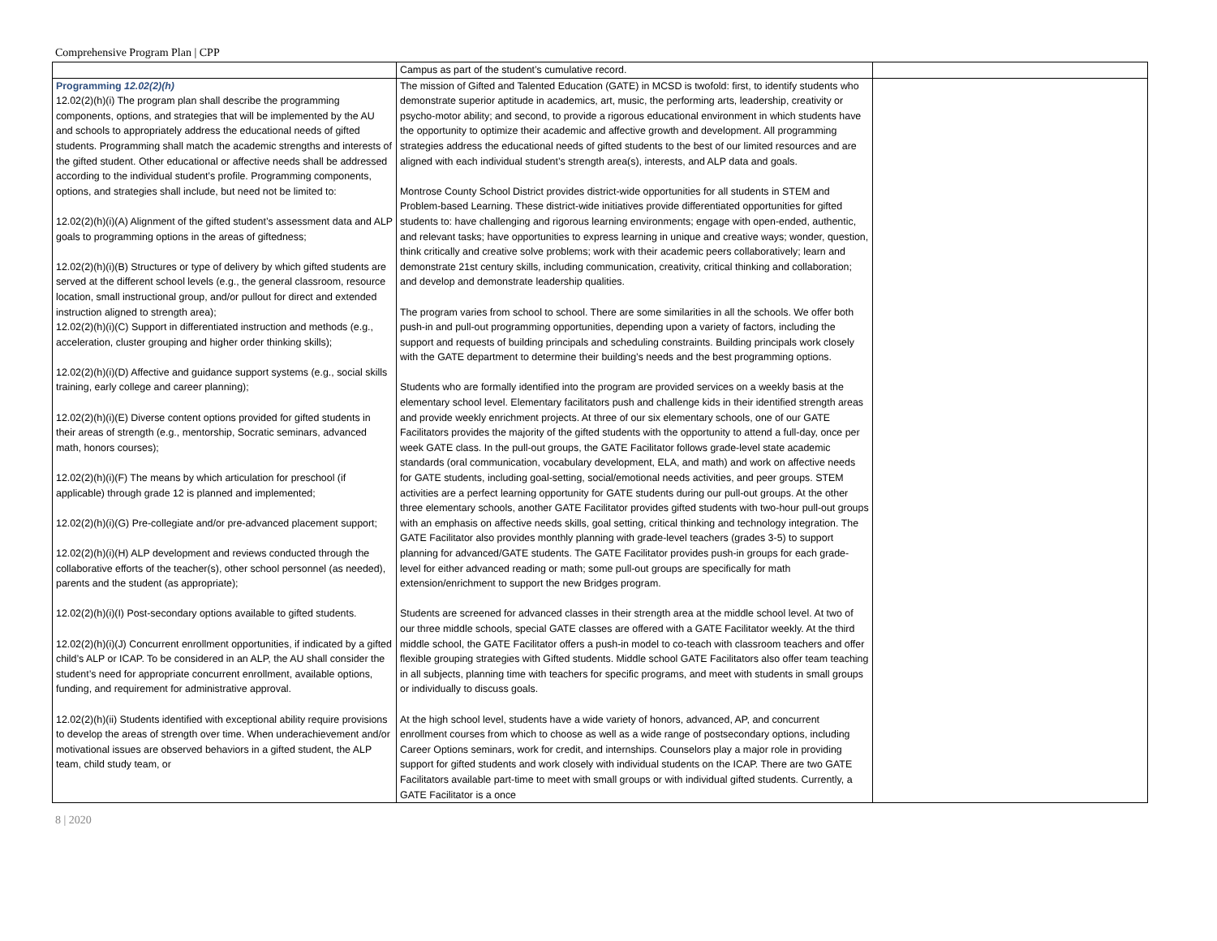Comprehensive Program Plan | CPP
| | Campus as part of the student’s cumulative record. | |
| Programming 12.02(2)(h) 12.02(2)(h)(i) The program plan shall describe the programming components, options, and strategies that will be implemented by the AU and schools to appropriately address the educational needs of gifted students. Programming shall match the academic strengths and interests of the gifted student. Other educational or affective needs shall be addressed according to the individual student’s profile. Programming components, options, and strategies shall include, but need not be limited to: 12.02(2)(h)(i)(A) Alignment of the gifted student’s assessment data and ALP goals to programming options in the areas of giftedness; 12.02(2)(h)(i)(B) Structures or type of delivery by which gifted students are served at the different school levels (e.g., the general classroom, resource location, small instructional group, and/or pullout for direct and extended instruction aligned to strength area); 12.02(2)(h)(i)(C) Support in differentiated instruction and methods (e.g., acceleration, cluster grouping and higher order thinking skills); 12.02(2)(h)(i)(D) Affective and guidance support systems (e.g., social skills training, early college and career planning); 12.02(2)(h)(i)(E) Diverse content options provided for gifted students in their areas of strength (e.g., mentorship, Socratic seminars, advanced math, honors courses); 12.02(2)(h)(i)(F) The means by which articulation for preschool (if applicable) through grade 12 is planned and implemented; 12.02(2)(h)(i)(G) Pre-collegiate and/or pre-advanced placement support; 12.02(2)(h)(i)(H) ALP development and reviews conducted through the collaborative efforts of the teacher(s), other school personnel (as needed), parents and the student (as appropriate); 12.02(2)(h)(i)(I) Post-secondary options available to gifted students. 12.02(2)(h)(i)(J) Concurrent enrollment opportunities, if indicated by a gifted child’s ALP or ICAP. To be considered in an ALP, the AU shall consider the student’s need for appropriate concurrent enrollment, available options, funding, and requirement for administrative approval. 12.02(2)(h)(ii) Students identified with exceptional ability require provisions to develop the areas of strength over time. When underachievement and/or motivational issues are observed behaviors in a gifted student, the ALP team, child study team, or | The mission of Gifted and Talented Education (GATE) in MCSD is twofold: first, to identify students who demonstrate superior aptitude in academics, art, music, the performing arts, leadership, creativity or psycho-motor ability; and second, to provide a rigorous educational environment in which students have the opportunity to optimize their academic and affective growth and development. All programming strategies address the educational needs of gifted students to the best of our limited resources and are aligned with each individual student’s strength area(s), interests, and ALP data and goals. Montrose County School District provides district-wide opportunities for all students in STEM and Problem-based Learning. These district-wide initiatives provide differentiated opportunities for gifted students to: have challenging and rigorous learning environments; engage with open-ended, authentic, and relevant tasks; have opportunities to express learning in unique and creative ways; wonder, question, think critically and creative solve problems; work with their academic peers collaboratively; learn and demonstrate 21st century skills, including communication, creativity, critical thinking and collaboration; and develop and demonstrate leadership qualities. The program varies from school to school. There are some similarities in all the schools. We offer both push-in and pull-out programming opportunities, depending upon a variety of factors, including the support and requests of building principals and scheduling constraints. Building principals work closely with the GATE department to determine their building’s needs and the best programming options. Students who are formally identified into the program are provided services on a weekly basis at the elementary school level. Elementary facilitators push and challenge kids in their identified strength areas and provide weekly enrichment projects. At three of our six elementary schools, one of our GATE Facilitators provides the majority of the gifted students with the opportunity to attend a full-day, once per week GATE class. In the pull-out groups, the GATE Facilitator follows grade-level state academic standards (oral communication, vocabulary development, ELA, and math) and work on affective needs for GATE students, including goal-setting, social/emotional needs activities, and peer groups. STEM activities are a perfect learning opportunity for GATE students during our pull-out groups. At the other three elementary schools, another GATE Facilitator provides gifted students with two-hour pull-out groups with an emphasis on affective needs skills, goal setting, critical thinking and technology integration. The GATE Facilitator also provides monthly planning with grade-level teachers (grades 3-5) to support planning for advanced/GATE students. The GATE Facilitator provides push-in groups for each grade-level for either advanced reading or math; some pull-out groups are specifically for math extension/enrichment to support the new Bridges program. Students are screened for advanced classes in their strength area at the middle school level. At two of our three middle schools, special GATE classes are offered with a GATE Facilitator weekly. At the third middle school, the GATE Facilitator offers a push-in model to co-teach with classroom teachers and offer flexible grouping strategies with Gifted students. Middle school GATE Facilitators also offer team teaching in all subjects, planning time with teachers for specific programs, and meet with students in small groups or individually to discuss goals. At the high school level, students have a wide variety of honors, advanced, AP, and concurrent enrollment courses from which to choose as well as a wide range of postsecondary options, including Career Options seminars, work for credit, and internships. Counselors play a major role in providing support for gifted students and work closely with individual students on the ICAP. There are two GATE Facilitators available part-time to meet with small groups or with individual gifted students. Currently, a GATE Facilitator is a once | |
8 | 2020